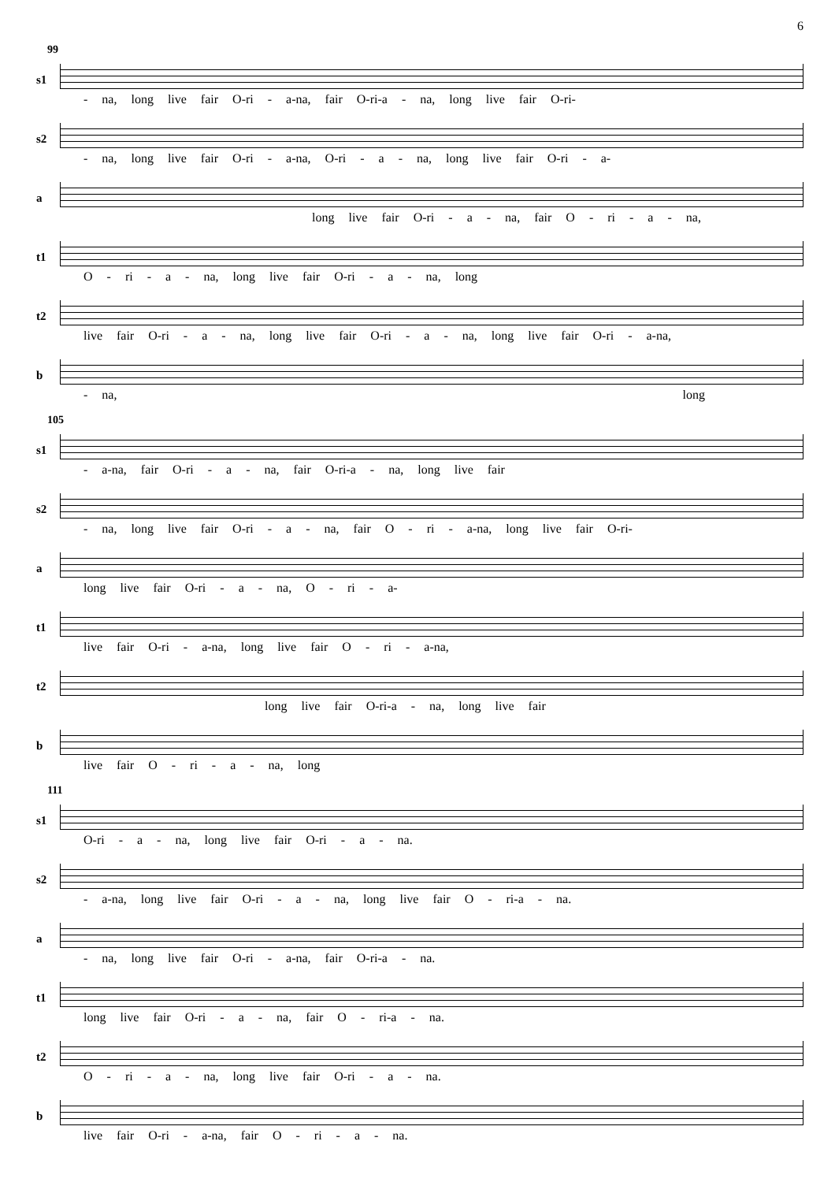6
99
s1
- na, long live fair O-ri - a-na, fair O-ri-a - na, long live fair O-ri-
s2
- na, long live fair O-ri - a-na, O-ri - a - na, long live fair O-ri - a-
a
long live fair O-ri - a - na, fair O - ri - a - na,
t1
O - ri - a - na, long live fair O-ri - a - na, long
t2
live fair O-ri - a - na, long live fair O-ri - a - na, long live fair O-ri - a-na,
b
- na, long
105
s1
- a-na, fair O-ri - a - na, fair O-ri-a - na, long live fair
s2
- na, long live fair O-ri - a - na, fair O - ri - a-na, long live fair O-ri-
a
long live fair O-ri - a - na, O - ri - a-
t1
live fair O-ri - a-na, long live fair O - ri - a-na,
t2
long live fair O-ri-a - na, long live fair
b
live fair O - ri - a - na, long
111
s1
O-ri - a - na, long live fair O-ri - a - na.
s2
- a-na, long live fair O-ri - a - na, long live fair O - ri-a - na.
a
- na, long live fair O-ri - a-na, fair O-ri-a - na.
t1
long live fair O-ri - a - na, fair O - ri-a - na.
t2
O - ri - a - na, long live fair O-ri - a - na.
b
live fair O-ri - a-na, fair O - ri - a - na.